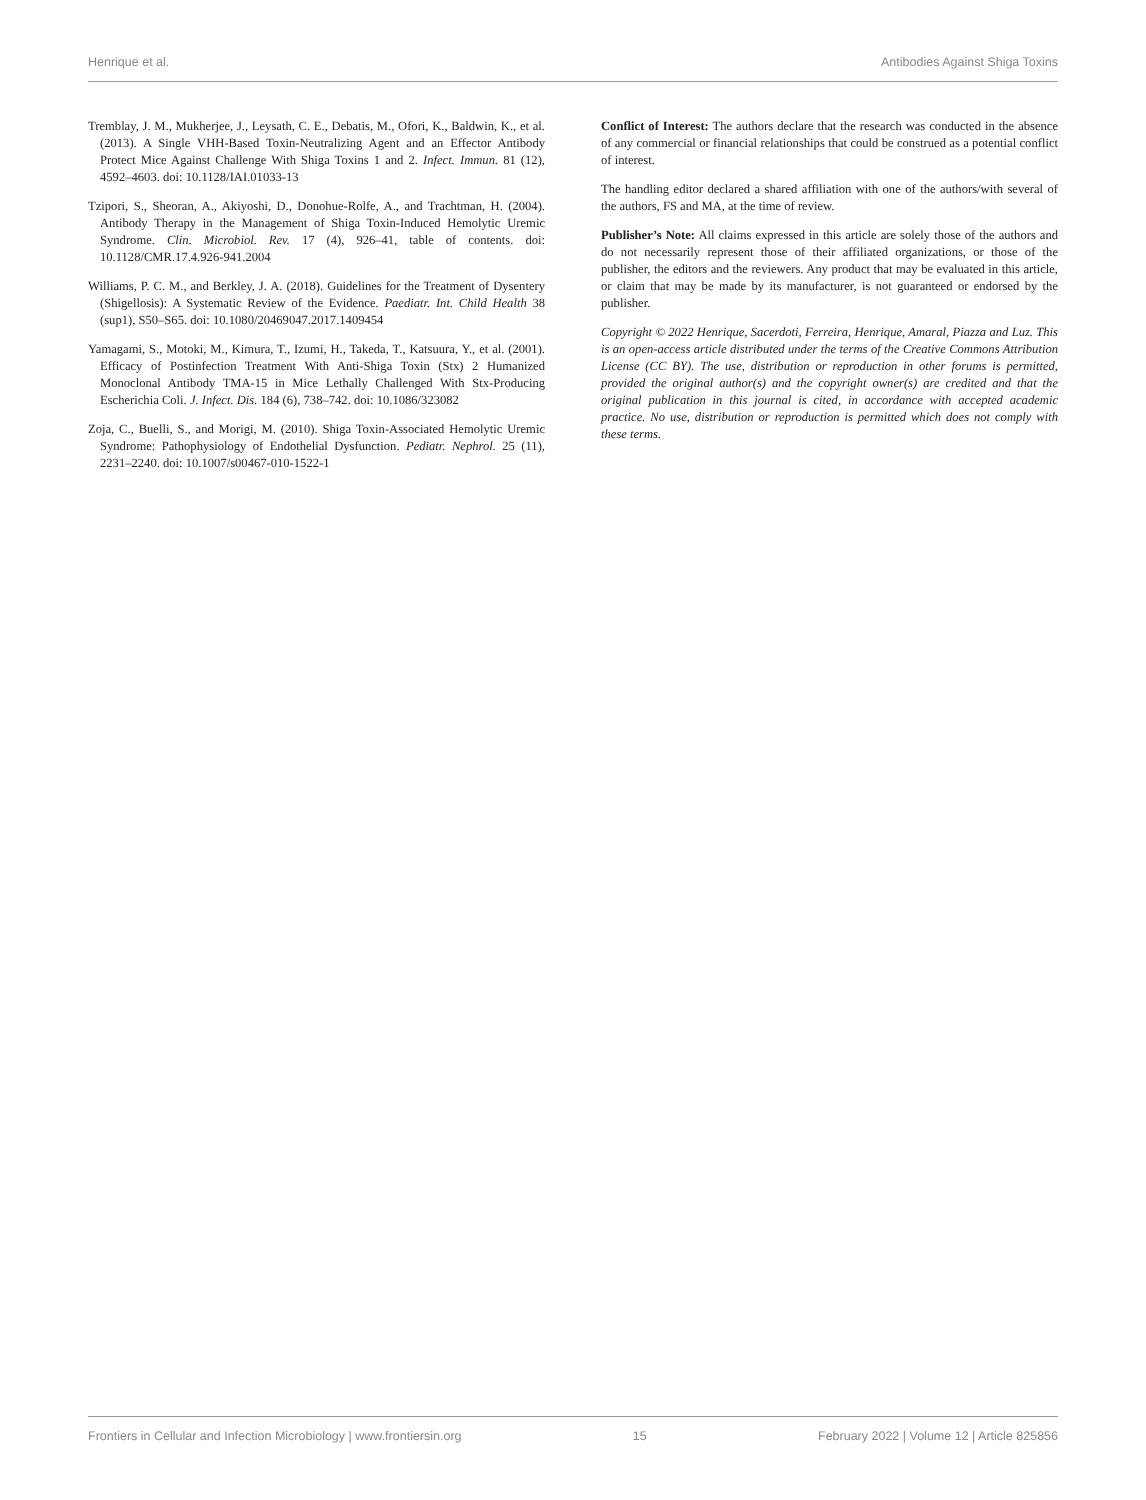Henrique et al. Antibodies Against Shiga Toxins
Tremblay, J. M., Mukherjee, J., Leysath, C. E., Debatis, M., Ofori, K., Baldwin, K., et al. (2013). A Single VHH-Based Toxin-Neutralizing Agent and an Effector Antibody Protect Mice Against Challenge With Shiga Toxins 1 and 2. Infect. Immun. 81 (12), 4592–4603. doi: 10.1128/IAI.01033-13
Tzipori, S., Sheoran, A., Akiyoshi, D., Donohue-Rolfe, A., and Trachtman, H. (2004). Antibody Therapy in the Management of Shiga Toxin-Induced Hemolytic Uremic Syndrome. Clin. Microbiol. Rev. 17 (4), 926–41, table of contents. doi: 10.1128/CMR.17.4.926-941.2004
Williams, P. C. M., and Berkley, J. A. (2018). Guidelines for the Treatment of Dysentery (Shigellosis): A Systematic Review of the Evidence. Paediatr. Int. Child Health 38 (sup1), S50–S65. doi: 10.1080/20469047.2017.1409454
Yamagami, S., Motoki, M., Kimura, T., Izumi, H., Takeda, T., Katsuura, Y., et al. (2001). Efficacy of Postinfection Treatment With Anti-Shiga Toxin (Stx) 2 Humanized Monoclonal Antibody TMA-15 in Mice Lethally Challenged With Stx-Producing Escherichia Coli. J. Infect. Dis. 184 (6), 738–742. doi: 10.1086/323082
Zoja, C., Buelli, S., and Morigi, M. (2010). Shiga Toxin-Associated Hemolytic Uremic Syndrome: Pathophysiology of Endothelial Dysfunction. Pediatr. Nephrol. 25 (11), 2231–2240. doi: 10.1007/s00467-010-1522-1
Conflict of Interest: The authors declare that the research was conducted in the absence of any commercial or financial relationships that could be construed as a potential conflict of interest.
The handling editor declared a shared affiliation with one of the authors/with several of the authors, FS and MA, at the time of review.
Publisher’s Note: All claims expressed in this article are solely those of the authors and do not necessarily represent those of their affiliated organizations, or those of the publisher, the editors and the reviewers. Any product that may be evaluated in this article, or claim that may be made by its manufacturer, is not guaranteed or endorsed by the publisher.
Copyright © 2022 Henrique, Sacerdoti, Ferreira, Henrique, Amaral, Piazza and Luz. This is an open-access article distributed under the terms of the Creative Commons Attribution License (CC BY). The use, distribution or reproduction in other forums is permitted, provided the original author(s) and the copyright owner(s) are credited and that the original publication in this journal is cited, in accordance with accepted academic practice. No use, distribution or reproduction is permitted which does not comply with these terms.
Frontiers in Cellular and Infection Microbiology | www.frontiersin.org 15 February 2022 | Volume 12 | Article 825856